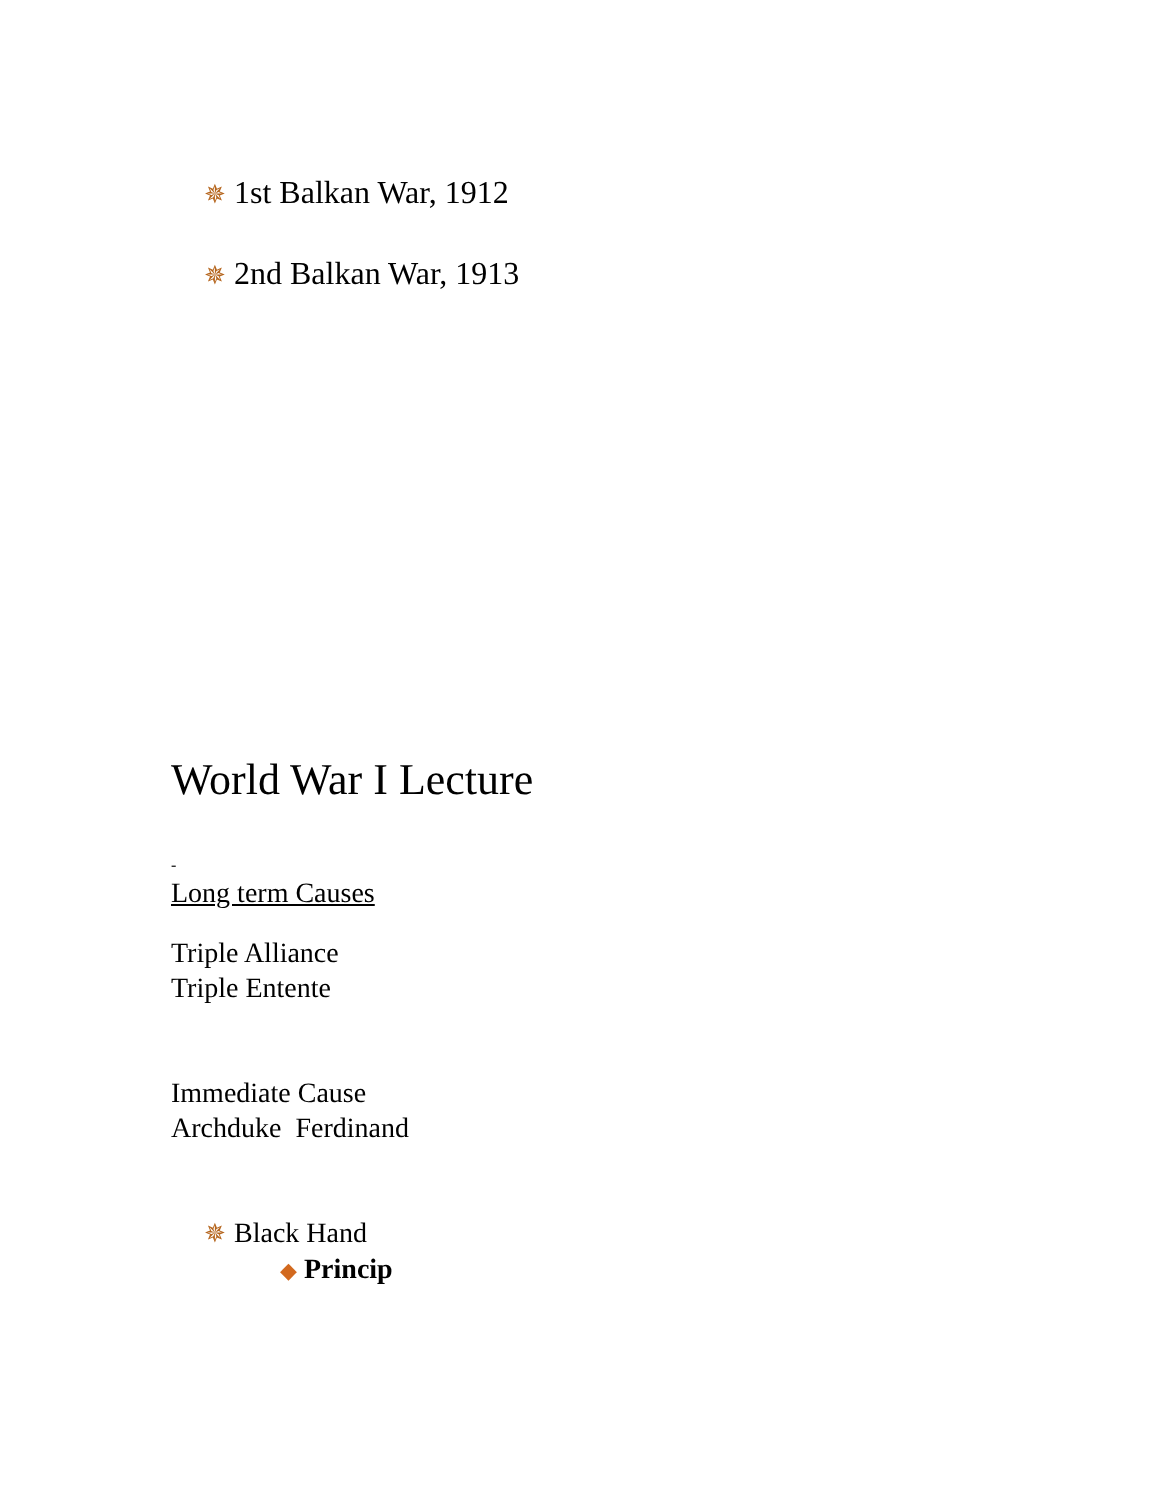✵ 1st Balkan War, 1912
✵ 2nd Balkan War, 1913
World War I Lecture
-
Long term Causes
Triple Alliance
Triple Entente
Immediate Cause
Archduke Ferdinand
✵ Black Hand
◆ Princip